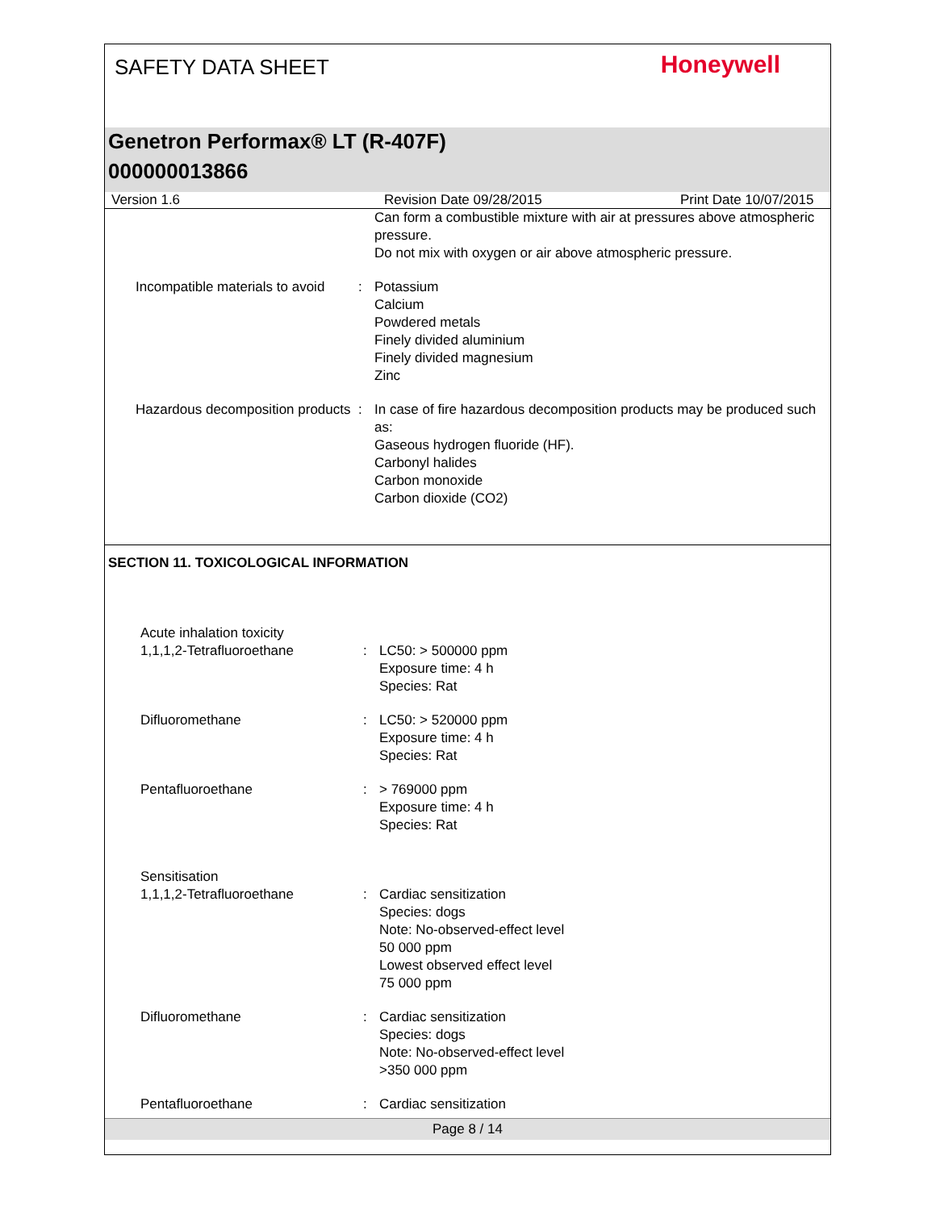SAFETY DATA SHEET
Honeywell
Genetron Performax® LT (R-407F)
000000013866
Version 1.6 Revision Date 09/28/2015 Print Date 10/07/2015
Can form a combustible mixture with air at pressures above atmospheric pressure.
Do not mix with oxygen or air above atmospheric pressure.
Incompatible materials to avoid
: Potassium
Calcium
Powdered metals
Finely divided aluminium
Finely divided magnesium
Zinc
Hazardous decomposition products
: In case of fire hazardous decomposition products may be produced such as:
Gaseous hydrogen fluoride (HF).
Carbonyl halides
Carbon monoxide
Carbon dioxide (CO2)
SECTION 11. TOXICOLOGICAL INFORMATION
Acute inhalation toxicity
1,1,1,2-Tetrafluoroethane
:
LC50: > 500000 ppm
Exposure time: 4 h
Species: Rat
Difluoromethane : LC50: > 520000 ppm
Exposure time: 4 h
Species: Rat
Pentafluoroethane : > 769000 ppm
Exposure time: 4 h
Species: Rat
Sensitisation
1,1,1,2-Tetrafluoroethane
:
Cardiac sensitization
Species: dogs
Note: No-observed-effect level
50 000 ppm
Lowest observed effect level
75 000 ppm
Difluoromethane : Cardiac sensitization
Species: dogs
Note: No-observed-effect level
>350 000 ppm
Pentafluoroethane : Cardiac sensitization
Page 8 / 14